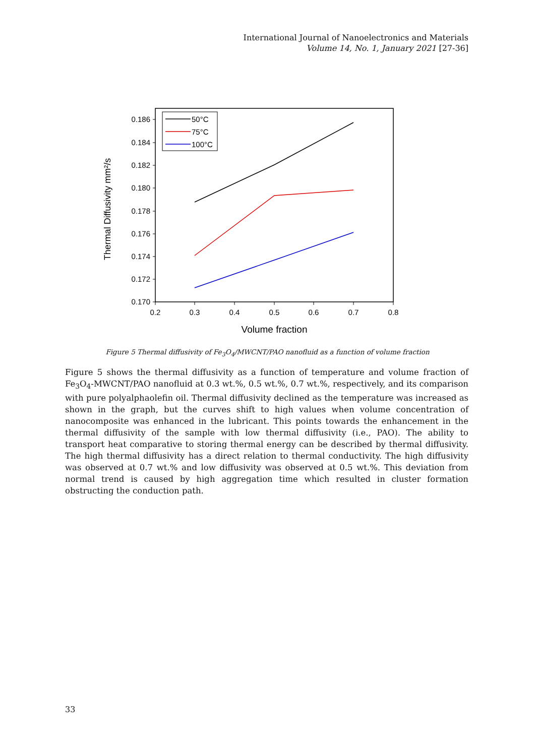International Journal of Nanoelectronics and Materials
Volume 14, No. 1, January 2021 [27-36]
0.186
0.184
0.182
0.180
0.178
0.176
0.174
0.172
0.170
0.2
0.3
0.4
0.5
0.6
0.7
0.8
Volume fraction
Thermal Diffusivity mm²/s
50°C
75°C
100°C
Figure 5 Thermal diffusivity of Fe<sub>3</sub>O<sub>4</sub>/MWCNT/PAO nanofluid as a function of volume fraction
Figure 5 shows the thermal diffusivity as a function of temperature and volume fraction of Fe<sub>3</sub>O<sub>4</sub>-MWCNT/PAO nanofluid at 0.3 wt.%, 0.5 wt.%, 0.7 wt.%, respectively, and its comparison with pure polyalphaolefin oil. Thermal diffusivity declined as the temperature was increased as shown in the graph, but the curves shift to high values when volume concentration of nanocomposite was enhanced in the lubricant. This points towards the enhancement in the thermal diffusivity of the sample with low thermal diffusivity (i.e., PAO). The ability to transport heat comparative to storing thermal energy can be described by thermal diffusivity. The high thermal diffusivity has a direct relation to thermal conductivity. The high diffusivity was observed at 0.7 wt.% and low diffusivity was observed at 0.5 wt.%. This deviation from normal trend is caused by high aggregation time which resulted in cluster formation obstructing the conduction path.
33